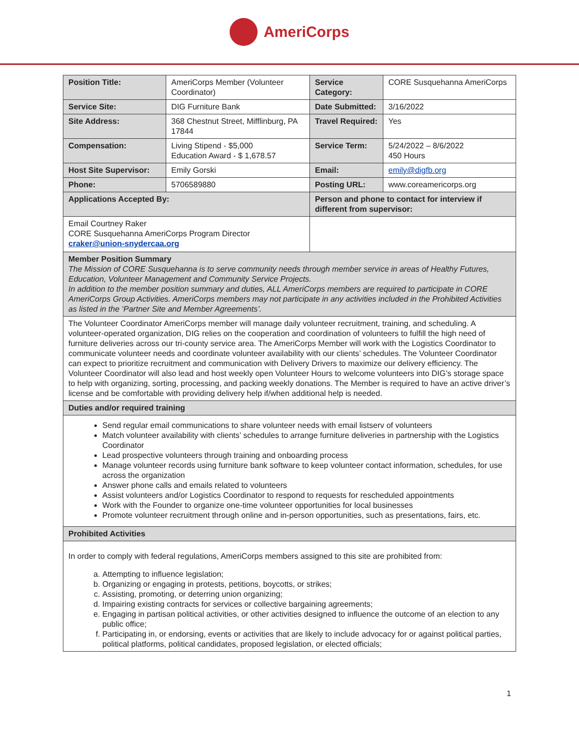AmeriCorps
| Position Title: | AmeriCorps Member (Volunteer Coordinator) | Service Category: | CORE Susquehanna AmeriCorps |
| Service Site: | DIG Furniture Bank | Date Submitted: | 3/16/2022 |
| Site Address: | 368 Chestnut Street, Mifflinburg, PA 17844 | Travel Required: | Yes |
| Compensation: | Living Stipend - $5,000 Education Award - $ 1,678.57 | Service Term: | 5/24/2022 – 8/6/2022 450 Hours |
| Host Site Supervisor: | Emily Gorski | Email: | emily@digfb.org |
| Phone: | 5706589880 | Posting URL: | www.coreamericorps.org |
| Applications Accepted By: | | Person and phone to contact for interview if different from supervisor: | |
| Email Courtney Raker CORE Susquehanna AmeriCorps Program Director craker@union-snydercaa.org | | | |
| Member Position Summary The Mission of CORE Susquehanna is to serve community needs through member service in areas of Healthy Futures, Education, Volunteer Management and Community Service Projects. In addition to the member position summary and duties, ALL AmeriCorps members are required to participate in CORE AmeriCorps Group Activities. AmeriCorps members may not participate in any activities included in the Prohibited Activities as listed in the ‘Partner Site and Member Agreements’. | | | |
| The Volunteer Coordinator AmeriCorps member will manage daily volunteer recruitment, training, and scheduling. A volunteer-operated organization, DIG relies on the cooperation and coordination of volunteers to fulfill the high need of furniture deliveries across our tri-county service area. The AmeriCorps Member will work with the Logistics Coordinator to communicate volunteer needs and coordinate volunteer availability with our clients’ schedules. The Volunteer Coordinator can expect to prioritize recruitment and communication with Delivery Drivers to maximize our delivery efficiency. The Volunteer Coordinator will also lead and host weekly open Volunteer Hours to welcome volunteers into DIG’s storage space to help with organizing, sorting, processing, and packing weekly donations. The Member is required to have an active driver’s license and be comfortable with providing delivery help if/when additional help is needed. | | | |
| Duties and/or required training | | | |
| Send regular email communications to share volunteer needs with email listserv of volunteers Match volunteer availability with clients’ schedules to arrange furniture deliveries in partnership with the Logistics Coordinator Lead prospective volunteers through training and onboarding process Manage volunteer records using furniture bank software to keep volunteer contact information, schedules, for use across the organization Answer phone calls and emails related to volunteers Assist volunteers and/or Logistics Coordinator to respond to requests for rescheduled appointments Work with the Founder to organize one-time volunteer opportunities for local businesses Promote volunteer recruitment through online and in-person opportunities, such as presentations, fairs, etc. | | | |
| Prohibited Activities | | | |
| In order to comply with federal regulations, AmeriCorps members assigned to this site are prohibited from: a. Attempting to influence legislation; b. Organizing or engaging in protests, petitions, boycotts, or strikes; c. Assisting, promoting, or deterring union organizing; d. Impairing existing contracts for services or collective bargaining agreements; e. Engaging in partisan political activities, or other activities designed to influence the outcome of an election to any public office; f. Participating in, or endorsing, events or activities that are likely to include advocacy for or against political parties, political platforms, political candidates, proposed legislation, or elected officials; | | | |
1